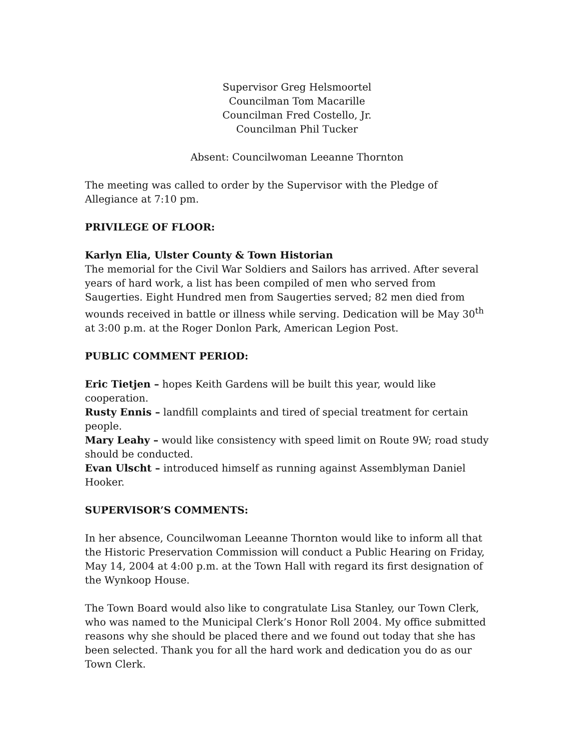Supervisor Greg Helsmoortel
Councilman Tom Macarille
Councilman Fred Costello, Jr.
Councilman Phil Tucker
Absent: Councilwoman Leeanne Thornton
The meeting was called to order by the Supervisor with the Pledge of Allegiance at 7:10 pm.
PRIVILEGE OF FLOOR:
Karlyn Elia, Ulster County & Town Historian
The memorial for the Civil War Soldiers and Sailors has arrived. After several years of hard work, a list has been compiled of men who served from Saugerties. Eight Hundred men from Saugerties served; 82 men died from wounds received in battle or illness while serving. Dedication will be May 30<sup>th</sup> at 3:00 p.m. at the Roger Donlon Park, American Legion Post.
PUBLIC COMMENT PERIOD:
Eric Tietjen – hopes Keith Gardens will be built this year, would like cooperation.
Rusty Ennis – landfill complaints and tired of special treatment for certain people.
Mary Leahy – would like consistency with speed limit on Route 9W; road study should be conducted.
Evan Ulscht – introduced himself as running against Assemblyman Daniel Hooker.
SUPERVISOR’S COMMENTS:
In her absence, Councilwoman Leeanne Thornton would like to inform all that the Historic Preservation Commission will conduct a Public Hearing on Friday, May 14, 2004 at 4:00 p.m. at the Town Hall with regard its first designation of the Wynkoop House.
The Town Board would also like to congratulate Lisa Stanley, our Town Clerk, who was named to the Municipal Clerk’s Honor Roll 2004. My office submitted reasons why she should be placed there and we found out today that she has been selected. Thank you for all the hard work and dedication you do as our Town Clerk.